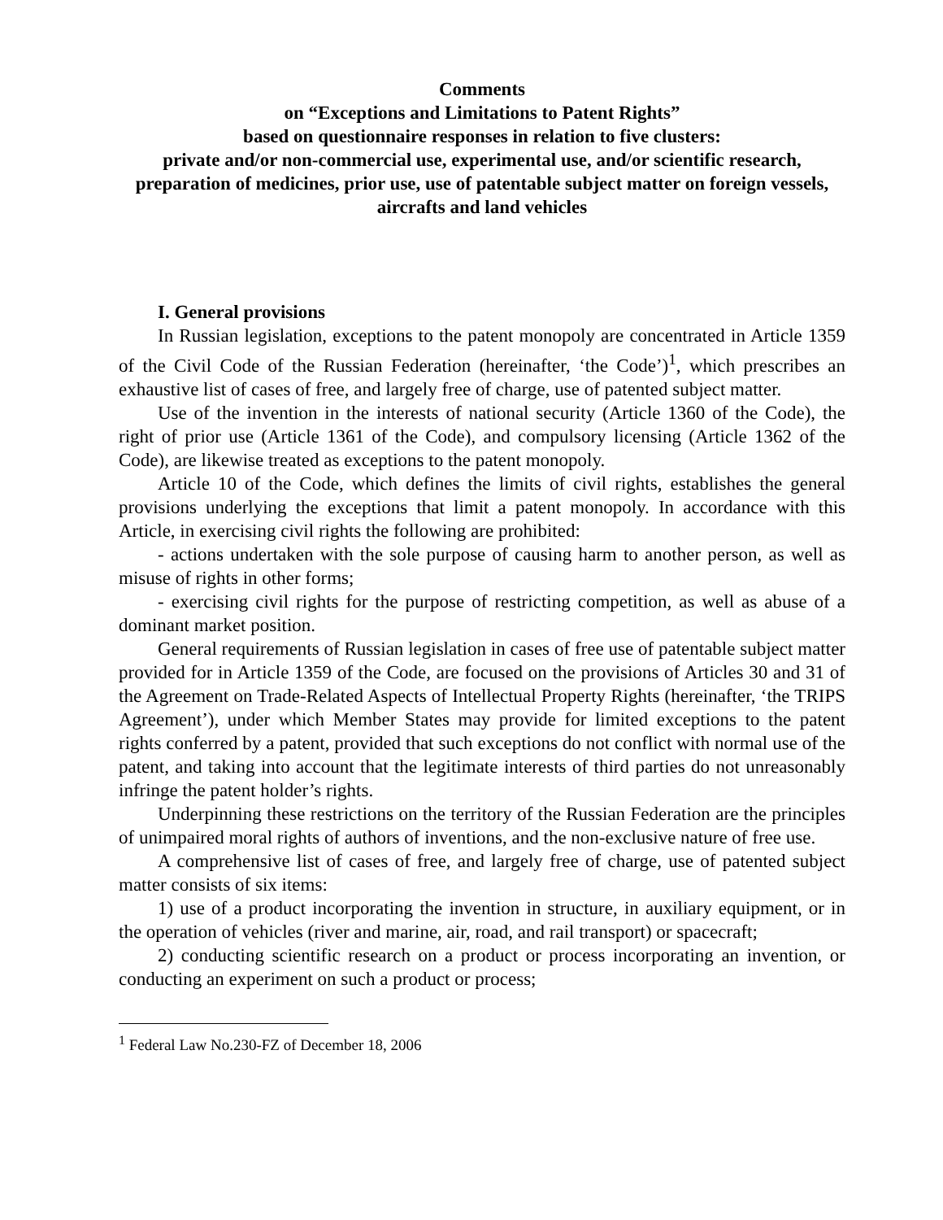Comments
on “Exceptions and Limitations to Patent Rights”
based on questionnaire responses in relation to five clusters:
private and/or non-commercial use, experimental use, and/or scientific research, preparation of medicines, prior use, use of patentable subject matter on foreign vessels, aircrafts and land vehicles
I. General provisions
In Russian legislation, exceptions to the patent monopoly are concentrated in Article 1359 of the Civil Code of the Russian Federation (hereinafter, ‘the Code’)<sup>1</sup>, which prescribes an exhaustive list of cases of free, and largely free of charge, use of patented subject matter.
Use of the invention in the interests of national security (Article 1360 of the Code), the right of prior use (Article 1361 of the Code), and compulsory licensing (Article 1362 of the Code), are likewise treated as exceptions to the patent monopoly.
Article 10 of the Code, which defines the limits of civil rights, establishes the general provisions underlying the exceptions that limit a patent monopoly. In accordance with this Article, in exercising civil rights the following are prohibited:
- actions undertaken with the sole purpose of causing harm to another person, as well as misuse of rights in other forms;
- exercising civil rights for the purpose of restricting competition, as well as abuse of a dominant market position.
General requirements of Russian legislation in cases of free use of patentable subject matter provided for in Article 1359 of the Code, are focused on the provisions of Articles 30 and 31 of the Agreement on Trade-Related Aspects of Intellectual Property Rights (hereinafter, ‘the TRIPS Agreement’), under which Member States may provide for limited exceptions to the patent rights conferred by a patent, provided that such exceptions do not conflict with normal use of the patent, and taking into account that the legitimate interests of third parties do not unreasonably infringe the patent holder’s rights.
Underpinning these restrictions on the territory of the Russian Federation are the principles of unimpaired moral rights of authors of inventions, and the non-exclusive nature of free use.
A comprehensive list of cases of free, and largely free of charge, use of patented subject matter consists of six items:
1) use of a product incorporating the invention in structure, in auxiliary equipment, or in the operation of vehicles (river and marine, air, road, and rail transport) or spacecraft;
2) conducting scientific research on a product or process incorporating an invention, or conducting an experiment on such a product or process;
<sup>1</sup> Federal Law No.230-FZ of December 18, 2006